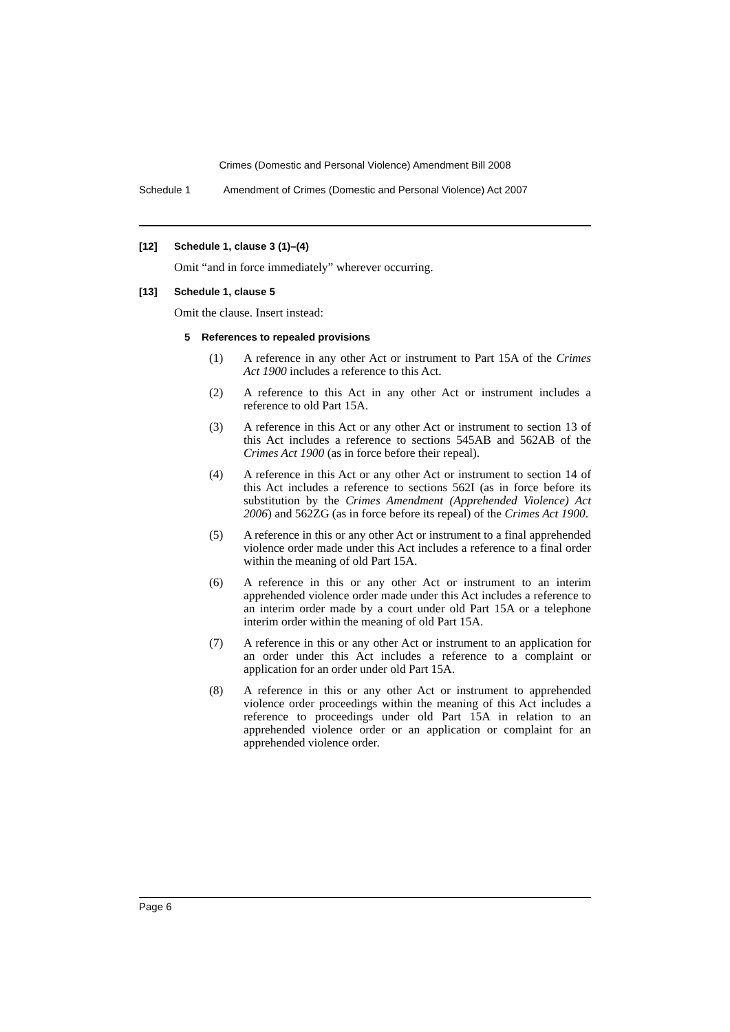Crimes (Domestic and Personal Violence) Amendment Bill 2008
Schedule 1 Amendment of Crimes (Domestic and Personal Violence) Act 2007
[12] Schedule 1, clause 3 (1)–(4)
Omit “and in force immediately” wherever occurring.
[13] Schedule 1, clause 5
Omit the clause. Insert instead:
5 References to repealed provisions
(1) A reference in any other Act or instrument to Part 15A of the Crimes Act 1900 includes a reference to this Act.
(2) A reference to this Act in any other Act or instrument includes a reference to old Part 15A.
(3) A reference in this Act or any other Act or instrument to section 13 of this Act includes a reference to sections 545AB and 562AB of the Crimes Act 1900 (as in force before their repeal).
(4) A reference in this Act or any other Act or instrument to section 14 of this Act includes a reference to sections 562I (as in force before its substitution by the Crimes Amendment (Apprehended Violence) Act 2006) and 562ZG (as in force before its repeal) of the Crimes Act 1900.
(5) A reference in this or any other Act or instrument to a final apprehended violence order made under this Act includes a reference to a final order within the meaning of old Part 15A.
(6) A reference in this or any other Act or instrument to an interim apprehended violence order made under this Act includes a reference to an interim order made by a court under old Part 15A or a telephone interim order within the meaning of old Part 15A.
(7) A reference in this or any other Act or instrument to an application for an order under this Act includes a reference to a complaint or application for an order under old Part 15A.
(8) A reference in this or any other Act or instrument to apprehended violence order proceedings within the meaning of this Act includes a reference to proceedings under old Part 15A in relation to an apprehended violence order or an application or complaint for an apprehended violence order.
Page 6